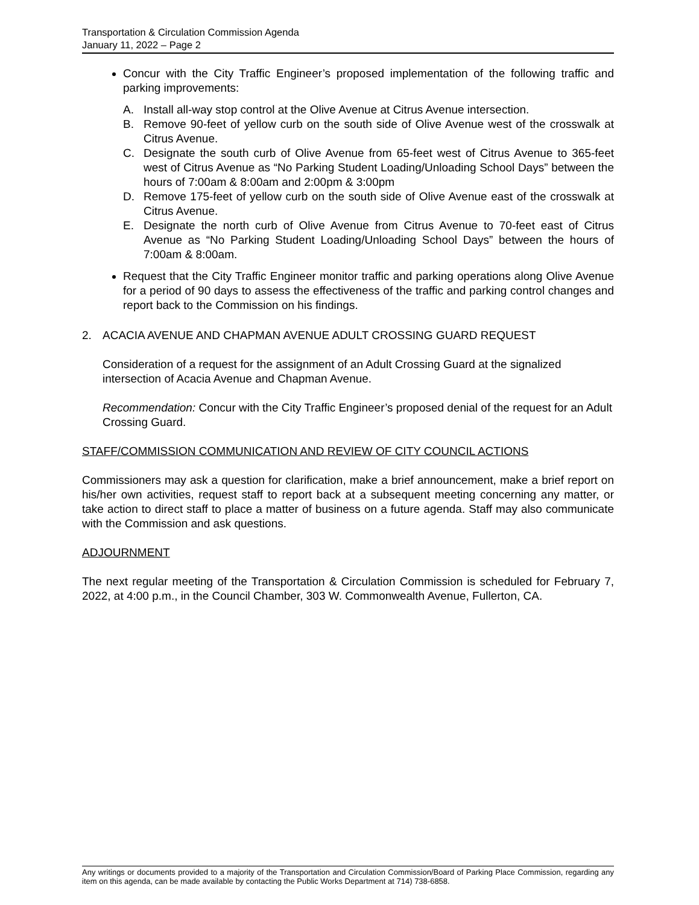Transportation & Circulation Commission Agenda
January 11, 2022 – Page 2
Concur with the City Traffic Engineer’s proposed implementation of the following traffic and parking improvements:
A. Install all-way stop control at the Olive Avenue at Citrus Avenue intersection.
B. Remove 90-feet of yellow curb on the south side of Olive Avenue west of the crosswalk at Citrus Avenue.
C. Designate the south curb of Olive Avenue from 65-feet west of Citrus Avenue to 365-feet west of Citrus Avenue as “No Parking Student Loading/Unloading School Days” between the hours of 7:00am & 8:00am and 2:00pm & 3:00pm
D. Remove 175-feet of yellow curb on the south side of Olive Avenue east of the crosswalk at Citrus Avenue.
E. Designate the north curb of Olive Avenue from Citrus Avenue to 70-feet east of Citrus Avenue as “No Parking Student Loading/Unloading School Days” between the hours of 7:00am & 8:00am.
Request that the City Traffic Engineer monitor traffic and parking operations along Olive Avenue for a period of 90 days to assess the effectiveness of the traffic and parking control changes and report back to the Commission on his findings.
2. ACACIA AVENUE AND CHAPMAN AVENUE ADULT CROSSING GUARD REQUEST
Consideration of a request for the assignment of an Adult Crossing Guard at the signalized intersection of Acacia Avenue and Chapman Avenue.
Recommendation: Concur with the City Traffic Engineer’s proposed denial of the request for an Adult Crossing Guard.
STAFF/COMMISSION COMMUNICATION AND REVIEW OF CITY COUNCIL ACTIONS
Commissioners may ask a question for clarification, make a brief announcement, make a brief report on his/her own activities, request staff to report back at a subsequent meeting concerning any matter, or take action to direct staff to place a matter of business on a future agenda. Staff may also communicate with the Commission and ask questions.
ADJOURNMENT
The next regular meeting of the Transportation & Circulation Commission is scheduled for February 7, 2022, at 4:00 p.m., in the Council Chamber, 303 W. Commonwealth Avenue, Fullerton, CA.
Any writings or documents provided to a majority of the Transportation and Circulation Commission/Board of Parking Place Commission, regarding any item on this agenda, can be made available by contacting the Public Works Department at 714) 738-6858.